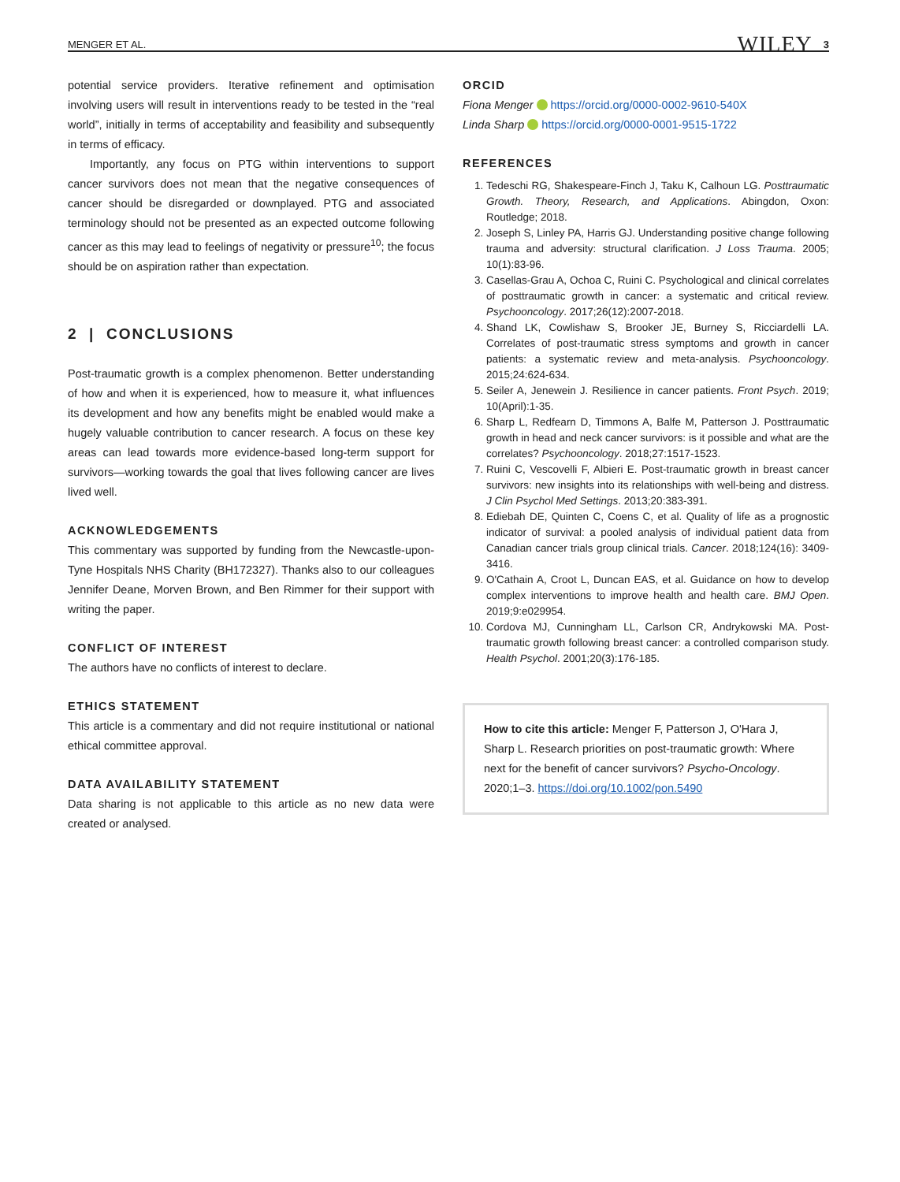MENGER ET AL. WILEY 3
potential service providers. Iterative refinement and optimisation involving users will result in interventions ready to be tested in the “real world”, initially in terms of acceptability and feasibility and subsequently in terms of efficacy.
Importantly, any focus on PTG within interventions to support cancer survivors does not mean that the negative consequences of cancer should be disregarded or downplayed. PTG and associated terminology should not be presented as an expected outcome following cancer as this may lead to feelings of negativity or pressure<sup>10</sup>; the focus should be on aspiration rather than expectation.
2 | CONCLUSIONS
Post-traumatic growth is a complex phenomenon. Better understanding of how and when it is experienced, how to measure it, what influences its development and how any benefits might be enabled would make a hugely valuable contribution to cancer research. A focus on these key areas can lead towards more evidence-based long-term support for survivors—working towards the goal that lives following cancer are lives lived well.
ACKNOWLEDGEMENTS
This commentary was supported by funding from the Newcastle-upon-Tyne Hospitals NHS Charity (BH172327). Thanks also to our colleagues Jennifer Deane, Morven Brown, and Ben Rimmer for their support with writing the paper.
CONFLICT OF INTEREST
The authors have no conflicts of interest to declare.
ETHICS STATEMENT
This article is a commentary and did not require institutional or national ethical committee approval.
DATA AVAILABILITY STATEMENT
Data sharing is not applicable to this article as no new data were created or analysed.
ORCID
Fiona Menger https://orcid.org/0000-0002-9610-540X
Linda Sharp https://orcid.org/0000-0001-9515-1722
REFERENCES
1. Tedeschi RG, Shakespeare-Finch J, Taku K, Calhoun LG. Posttraumatic Growth. Theory, Research, and Applications. Abingdon, Oxon: Routledge; 2018.
2. Joseph S, Linley PA, Harris GJ. Understanding positive change following trauma and adversity: structural clarification. J Loss Trauma. 2005; 10(1):83-96.
3. Casellas-Grau A, Ochoa C, Ruini C. Psychological and clinical correlates of posttraumatic growth in cancer: a systematic and critical review. Psychooncology. 2017;26(12):2007-2018.
4. Shand LK, Cowlishaw S, Brooker JE, Burney S, Ricciardelli LA. Correlates of post-traumatic stress symptoms and growth in cancer patients: a systematic review and meta-analysis. Psychooncology. 2015;24:624-634.
5. Seiler A, Jenewein J. Resilience in cancer patients. Front Psych. 2019; 10(April):1-35.
6. Sharp L, Redfearn D, Timmons A, Balfe M, Patterson J. Posttraumatic growth in head and neck cancer survivors: is it possible and what are the correlates? Psychooncology. 2018;27:1517-1523.
7. Ruini C, Vescovelli F, Albieri E. Post-traumatic growth in breast cancer survivors: new insights into its relationships with well-being and distress. J Clin Psychol Med Settings. 2013;20:383-391.
8. Ediebah DE, Quinten C, Coens C, et al. Quality of life as a prognostic indicator of survival: a pooled analysis of individual patient data from Canadian cancer trials group clinical trials. Cancer. 2018;124(16): 3409-3416.
9. O'Cathain A, Croot L, Duncan EAS, et al. Guidance on how to develop complex interventions to improve health and health care. BMJ Open. 2019;9:e029954.
10. Cordova MJ, Cunningham LL, Carlson CR, Andrykowski MA. Post-traumatic growth following breast cancer: a controlled comparison study. Health Psychol. 2001;20(3):176-185.
How to cite this article: Menger F, Patterson J, O'Hara J, Sharp L. Research priorities on post-traumatic growth: Where next for the benefit of cancer survivors? Psycho-Oncology. 2020;1–3. https://doi.org/10.1002/pon.5490